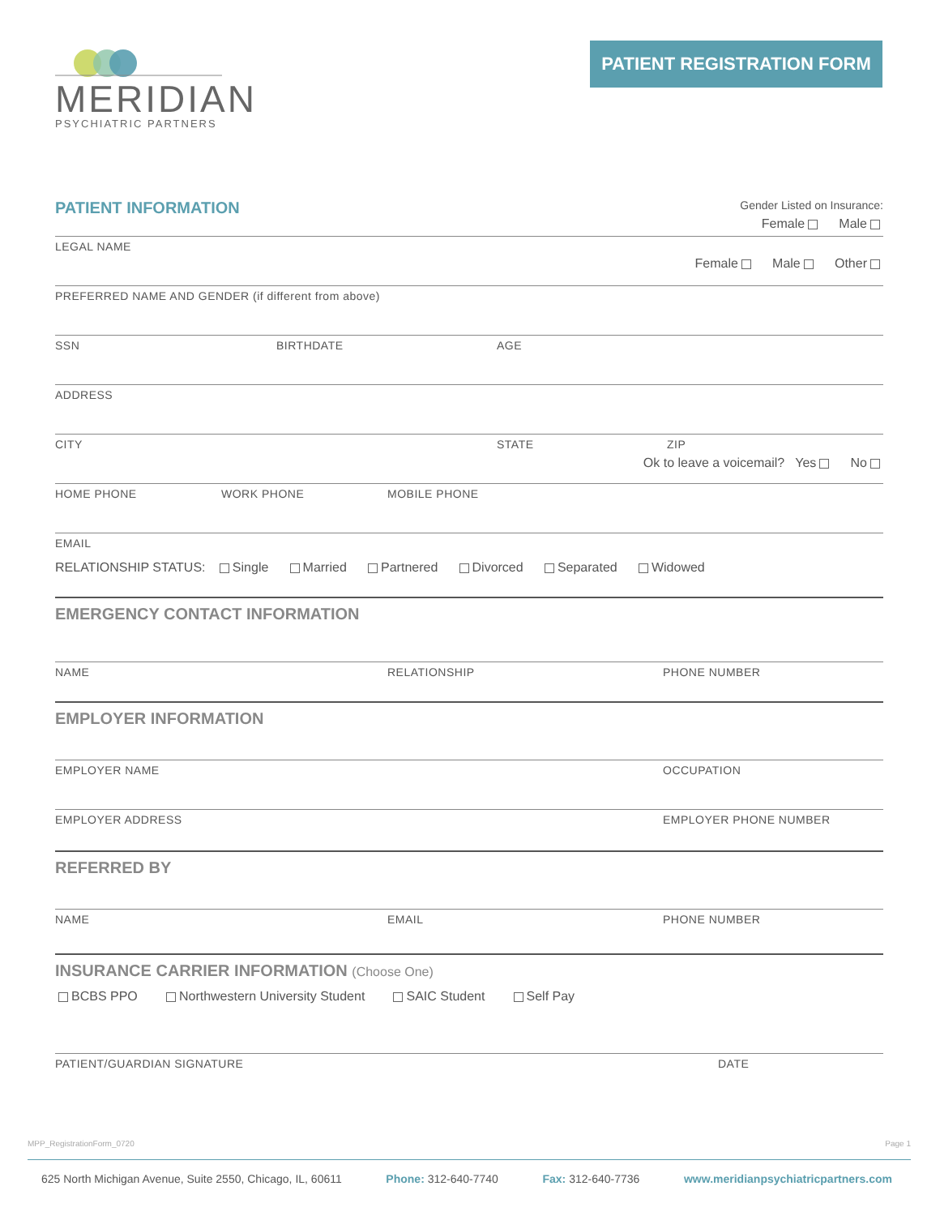MERIDIAN
PSYCHIATRIC PARTNERS
PATIENT REGISTRATION FORM
PATIENT INFORMATION
Gender Listed on Insurance:
Female Male
LEGAL NAME
Female Male Other
PREFERRED NAME AND GENDER (if different from above)
SSN BIRTHDATE AGE
ADDRESS
CITY STATE ZIP
Ok to leave a voicemail? Yes No
HOME PHONE WORK PHONE MOBILE PHONE
EMAIL
RELATIONSHIP STATUS: Single Married Partnered Divorced Separated Widowed
EMERGENCY CONTACT INFORMATION
NAME RELATIONSHIP PHONE NUMBER
EMPLOYER INFORMATION
EMPLOYER NAME OCCUPATION
EMPLOYER ADDRESS EMPLOYER PHONE NUMBER
REFERRED BY
NAME EMAIL PHONE NUMBER
INSURANCE CARRIER INFORMATION (Choose One)
BCBS PPO Northwestern University Student SAIC Student Self Pay
PATIENT/GUARDIAN SIGNATURE DATE
MPP_RegistrationForm_0720 Page 1
625 North Michigan Avenue, Suite 2550, Chicago, IL, 60611 Phone: 312-640-7740 Fax: 312-640-7736 www.meridianpsychiatricpartners.com